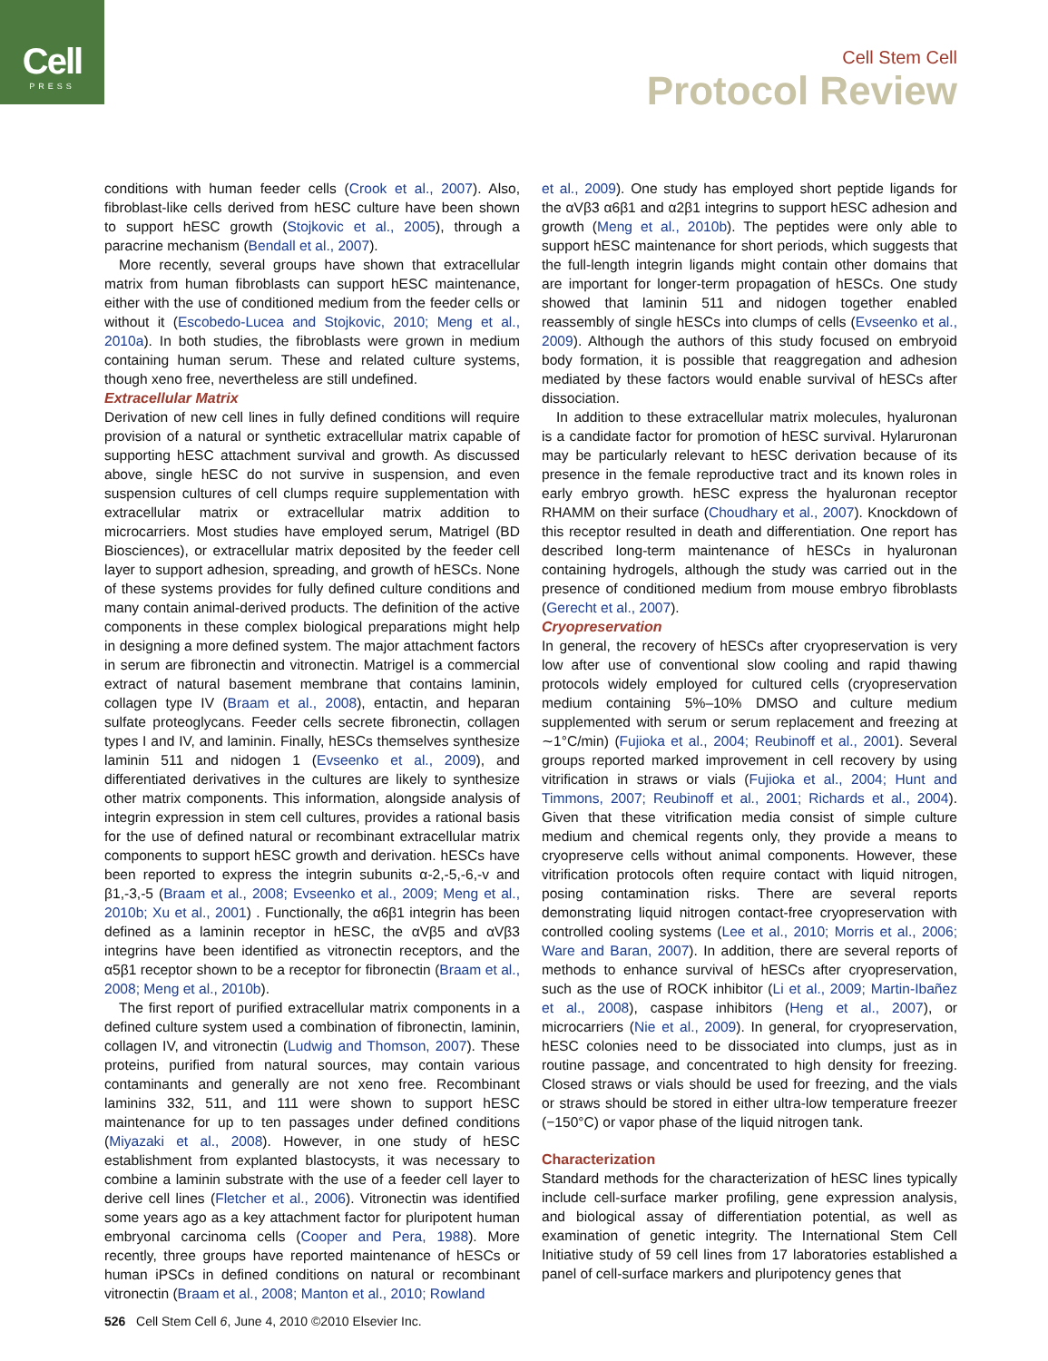Cell
PRESS
Cell Stem Cell
Protocol Review
conditions with human feeder cells (Crook et al., 2007). Also, fibroblast-like cells derived from hESC culture have been shown to support hESC growth (Stojkovic et al., 2005), through a paracrine mechanism (Bendall et al., 2007).
More recently, several groups have shown that extracellular matrix from human fibroblasts can support hESC maintenance, either with the use of conditioned medium from the feeder cells or without it (Escobedo-Lucea and Stojkovic, 2010; Meng et al., 2010a). In both studies, the fibroblasts were grown in medium containing human serum. These and related culture systems, though xeno free, nevertheless are still undefined.
Extracellular Matrix
Derivation of new cell lines in fully defined conditions will require provision of a natural or synthetic extracellular matrix capable of supporting hESC attachment survival and growth. As discussed above, single hESC do not survive in suspension, and even suspension cultures of cell clumps require supplementation with extracellular matrix or extracellular matrix addition to microcarriers. Most studies have employed serum, Matrigel (BD Biosciences), or extracellular matrix deposited by the feeder cell layer to support adhesion, spreading, and growth of hESCs. None of these systems provides for fully defined culture conditions and many contain animal-derived products. The definition of the active components in these complex biological preparations might help in designing a more defined system. The major attachment factors in serum are fibronectin and vitronectin. Matrigel is a commercial extract of natural basement membrane that contains laminin, collagen type IV (Braam et al., 2008), entactin, and heparan sulfate proteoglycans. Feeder cells secrete fibronectin, collagen types I and IV, and laminin. Finally, hESCs themselves synthesize laminin 511 and nidogen 1 (Evseenko et al., 2009), and differentiated derivatives in the cultures are likely to synthesize other matrix components. This information, alongside analysis of integrin expression in stem cell cultures, provides a rational basis for the use of defined natural or recombinant extracellular matrix components to support hESC growth and derivation. hESCs have been reported to express the integrin subunits α-2,-5,-6,-v and β1,-3,-5 (Braam et al., 2008; Evseenko et al., 2009; Meng et al., 2010b; Xu et al., 2001) . Functionally, the α6β1 integrin has been defined as a laminin receptor in hESC, the αVβ5 and αVβ3 integrins have been identified as vitronectin receptors, and the α5β1 receptor shown to be a receptor for fibronectin (Braam et al., 2008; Meng et al., 2010b).
The first report of purified extracellular matrix components in a defined culture system used a combination of fibronectin, laminin, collagen IV, and vitronectin (Ludwig and Thomson, 2007). These proteins, purified from natural sources, may contain various contaminants and generally are not xeno free. Recombinant laminins 332, 511, and 111 were shown to support hESC maintenance for up to ten passages under defined conditions (Miyazaki et al., 2008). However, in one study of hESC establishment from explanted blastocysts, it was necessary to combine a laminin substrate with the use of a feeder cell layer to derive cell lines (Fletcher et al., 2006). Vitronectin was identified some years ago as a key attachment factor for pluripotent human embryonal carcinoma cells (Cooper and Pera, 1988). More recently, three groups have reported maintenance of hESCs or human iPSCs in defined conditions on natural or recombinant vitronectin (Braam et al., 2008; Manton et al., 2010; Rowland
et al., 2009). One study has employed short peptide ligands for the αVβ3 α6β1 and α2β1 integrins to support hESC adhesion and growth (Meng et al., 2010b). The peptides were only able to support hESC maintenance for short periods, which suggests that the full-length integrin ligands might contain other domains that are important for longer-term propagation of hESCs. One study showed that laminin 511 and nidogen together enabled reassembly of single hESCs into clumps of cells (Evseenko et al., 2009). Although the authors of this study focused on embryoid body formation, it is possible that reaggregation and adhesion mediated by these factors would enable survival of hESCs after dissociation.
In addition to these extracellular matrix molecules, hyaluronan is a candidate factor for promotion of hESC survival. Hylaruronan may be particularly relevant to hESC derivation because of its presence in the female reproductive tract and its known roles in early embryo growth. hESC express the hyaluronan receptor RHAMM on their surface (Choudhary et al., 2007). Knockdown of this receptor resulted in death and differentiation. One report has described long-term maintenance of hESCs in hyaluronan containing hydrogels, although the study was carried out in the presence of conditioned medium from mouse embryo fibroblasts (Gerecht et al., 2007).
Cryopreservation
In general, the recovery of hESCs after cryopreservation is very low after use of conventional slow cooling and rapid thawing protocols widely employed for cultured cells (cryopreservation medium containing 5%–10% DMSO and culture medium supplemented with serum or serum replacement and freezing at ∼1°C/min) (Fujioka et al., 2004; Reubinoff et al., 2001). Several groups reported marked improvement in cell recovery by using vitrification in straws or vials (Fujioka et al., 2004; Hunt and Timmons, 2007; Reubinoff et al., 2001; Richards et al., 2004). Given that these vitrification media consist of simple culture medium and chemical regents only, they provide a means to cryopreserve cells without animal components. However, these vitrification protocols often require contact with liquid nitrogen, posing contamination risks. There are several reports demonstrating liquid nitrogen contact-free cryopreservation with controlled cooling systems (Lee et al., 2010; Morris et al., 2006; Ware and Baran, 2007). In addition, there are several reports of methods to enhance survival of hESCs after cryopreservation, such as the use of ROCK inhibitor (Li et al., 2009; Martin-Ibañez et al., 2008), caspase inhibitors (Heng et al., 2007), or microcarriers (Nie et al., 2009). In general, for cryopreservation, hESC colonies need to be dissociated into clumps, just as in routine passage, and concentrated to high density for freezing. Closed straws or vials should be used for freezing, and the vials or straws should be stored in either ultra-low temperature freezer (−150°C) or vapor phase of the liquid nitrogen tank.
Characterization
Standard methods for the characterization of hESC lines typically include cell-surface marker profiling, gene expression analysis, and biological assay of differentiation potential, as well as examination of genetic integrity. The International Stem Cell Initiative study of 59 cell lines from 17 laboratories established a panel of cell-surface markers and pluripotency genes that
526 Cell Stem Cell 6, June 4, 2010 ©2010 Elsevier Inc.